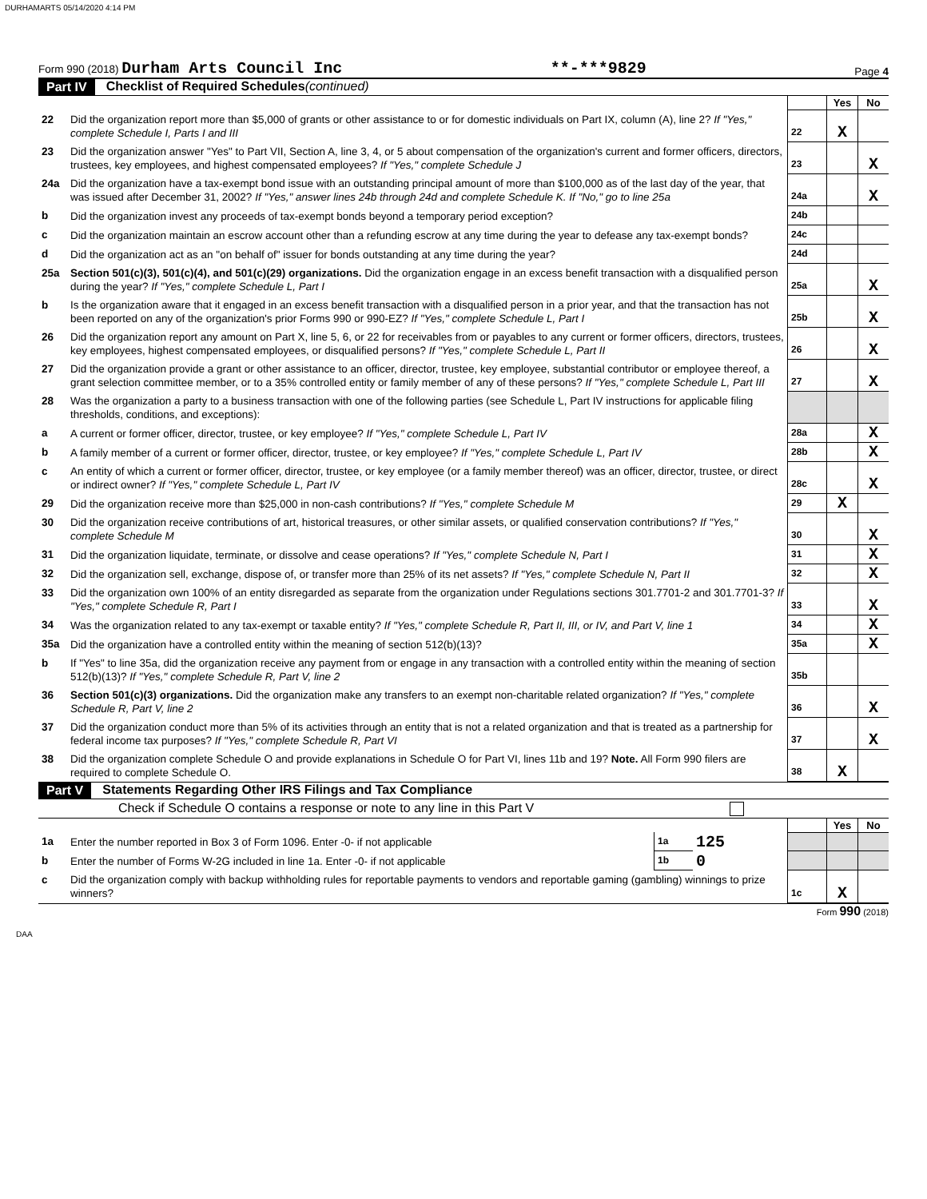DURHAMARTS 05/14/2020 4:14 PM
Form 990 (2018) Durham Arts Council Inc **-***9829 Page 4
Part IV Checklist of Required Schedules (continued)
| | | | Yes | No |
| 22 | Did the organization report more than $5,000 of grants or other assistance to or for domestic individuals on Part IX, column (A), line 2? If "Yes," complete Schedule I, Parts I and III | 22 | X | |
| 23 | Did the organization answer "Yes" to Part VII, Section A, line 3, 4, or 5 about compensation of the organization's current and former officers, directors, trustees, key employees, and highest compensated employees? If "Yes," complete Schedule J | 23 | | X |
| 24a | Did the organization have a tax-exempt bond issue with an outstanding principal amount of more than $100,000 as of the last day of the year, that was issued after December 31, 2002? If "Yes," answer lines 24b through 24d and complete Schedule K. If "No," go to line 25a | 24a | | X |
| b | Did the organization invest any proceeds of tax-exempt bonds beyond a temporary period exception? | 24b | | |
| c | Did the organization maintain an escrow account other than a refunding escrow at any time during the year to defease any tax-exempt bonds? | 24c | | |
| d | Did the organization act as an "on behalf of" issuer for bonds outstanding at any time during the year? | 24d | | |
| 25a | Section 501(c)(3), 501(c)(4), and 501(c)(29) organizations. Did the organization engage in an excess benefit transaction with a disqualified person during the year? If "Yes," complete Schedule L, Part I | 25a | | X |
| b | Is the organization aware that it engaged in an excess benefit transaction with a disqualified person in a prior year, and that the transaction has not been reported on any of the organization's prior Forms 990 or 990-EZ? If "Yes," complete Schedule L, Part I | 25b | | X |
| 26 | Did the organization report any amount on Part X, line 5, 6, or 22 for receivables from or payables to any current or former officers, directors, trustees, key employees, highest compensated employees, or disqualified persons? If "Yes," complete Schedule L, Part II | 26 | | X |
| 27 | Did the organization provide a grant or other assistance to an officer, director, trustee, key employee, substantial contributor or employee thereof, a grant selection committee member, or to a 35% controlled entity or family member of any of these persons? If "Yes," complete Schedule L, Part III | 27 | | X |
| 28 | Was the organization a party to a business transaction with one of the following parties (see Schedule L, Part IV instructions for applicable filing thresholds, conditions, and exceptions): | | | |
| a | A current or former officer, director, trustee, or key employee? If "Yes," complete Schedule L, Part IV | 28a | | X |
| b | A family member of a current or former officer, director, trustee, or key employee? If "Yes," complete Schedule L, Part IV | 28b | | X |
| c | An entity of which a current or former officer, director, trustee, or key employee (or a family member thereof) was an officer, director, trustee, or direct or indirect owner? If "Yes," complete Schedule L, Part IV | 28c | | X |
| 29 | Did the organization receive more than $25,000 in non-cash contributions? If "Yes," complete Schedule M | 29 | X | |
| 30 | Did the organization receive contributions of art, historical treasures, or other similar assets, or qualified conservation contributions? If "Yes," complete Schedule M | 30 | | X |
| 31 | Did the organization liquidate, terminate, or dissolve and cease operations? If "Yes," complete Schedule N, Part I | 31 | | X |
| 32 | Did the organization sell, exchange, dispose of, or transfer more than 25% of its net assets? If "Yes," complete Schedule N, Part II | 32 | | X |
| 33 | Did the organization own 100% of an entity disregarded as separate from the organization under Regulations sections 301.7701-2 and 301.7701-3? If "Yes," complete Schedule R, Part I | 33 | | X |
| 34 | Was the organization related to any tax-exempt or taxable entity? If "Yes," complete Schedule R, Part II, III, or IV, and Part V, line 1 | 34 | | X |
| 35a | Did the organization have a controlled entity within the meaning of section 512(b)(13)? | 35a | | X |
| b | If "Yes" to line 35a, did the organization receive any payment from or engage in any transaction with a controlled entity within the meaning of section 512(b)(13)? If "Yes," complete Schedule R, Part V, line 2 | 35b | | |
| 36 | Section 501(c)(3) organizations. Did the organization make any transfers to an exempt non-charitable related organization? If "Yes," complete Schedule R, Part V, line 2 | 36 | | X |
| 37 | Did the organization conduct more than 5% of its activities through an entity that is not a related organization and that is treated as a partnership for federal income tax purposes? If "Yes," complete Schedule R, Part VI | 37 | | X |
| 38 | Did the organization complete Schedule O and provide explanations in Schedule O for Part VI, lines 11b and 19? Note. All Form 990 filers are required to complete Schedule O. | 38 | X | |
Part V Statements Regarding Other IRS Filings and Tax Compliance
Check if Schedule O contains a response or note to any line in this Part V
| | | | | | Yes | No |
| 1a | Enter the number reported in Box 3 of Form 1096. Enter -0- if not applicable | 1a | 125 | | | |
| b | Enter the number of Forms W-2G included in line 1a. Enter -0- if not applicable | 1b | 0 | | | |
| c | Did the organization comply with backup withholding rules for reportable payments to vendors and reportable gaming (gambling) winnings to prize winners? | | | 1c | X | |
Form 990 (2018)
DAA